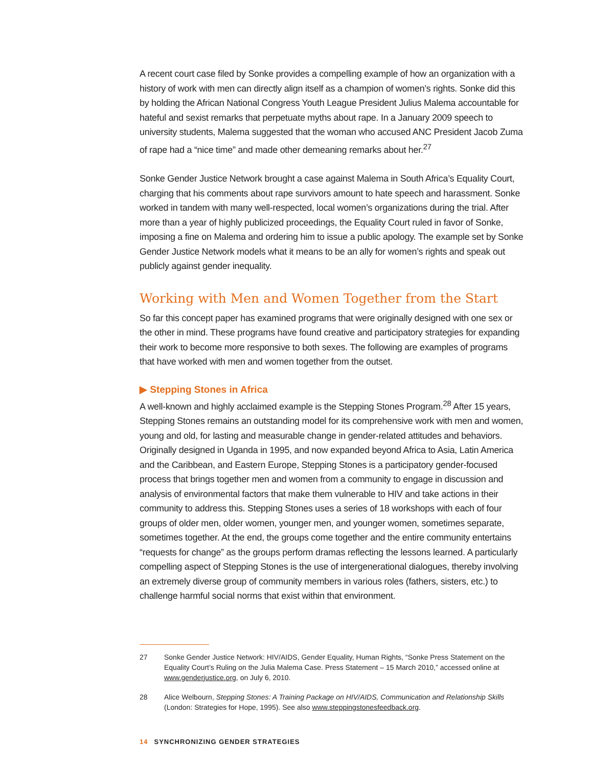A recent court case filed by Sonke provides a compelling example of how an organization with a history of work with men can directly align itself as a champion of women’s rights. Sonke did this by holding the African National Congress Youth League President Julius Malema accountable for hateful and sexist remarks that perpetuate myths about rape. In a January 2009 speech to university students, Malema suggested that the woman who accused ANC President Jacob Zuma of rape had a “nice time” and made other demeaning remarks about her.<sup>27</sup>
Sonke Gender Justice Network brought a case against Malema in South Africa’s Equality Court, charging that his comments about rape survivors amount to hate speech and harassment. Sonke worked in tandem with many well-respected, local women’s organizations during the trial. After more than a year of highly publicized proceedings, the Equality Court ruled in favor of Sonke, imposing a fine on Malema and ordering him to issue a public apology. The example set by Sonke Gender Justice Network models what it means to be an ally for women’s rights and speak out publicly against gender inequality.
Working with Men and Women Together from the Start
So far this concept paper has examined programs that were originally designed with one sex or the other in mind. These programs have found creative and participatory strategies for expanding their work to become more responsive to both sexes. The following are examples of programs that have worked with men and women together from the outset.
▶ Stepping Stones in Africa
A well-known and highly acclaimed example is the Stepping Stones Program.<sup>28</sup> After 15 years, Stepping Stones remains an outstanding model for its comprehensive work with men and women, young and old, for lasting and measurable change in gender-related attitudes and behaviors. Originally designed in Uganda in 1995, and now expanded beyond Africa to Asia, Latin America and the Caribbean, and Eastern Europe, Stepping Stones is a participatory gender-focused process that brings together men and women from a community to engage in discussion and analysis of environmental factors that make them vulnerable to HIV and take actions in their community to address this. Stepping Stones uses a series of 18 workshops with each of four groups of older men, older women, younger men, and younger women, sometimes separate, sometimes together. At the end, the groups come together and the entire community entertains “requests for change” as the groups perform dramas reflecting the lessons learned. A particularly compelling aspect of Stepping Stones is the use of intergenerational dialogues, thereby involving an extremely diverse group of community members in various roles (fathers, sisters, etc.) to challenge harmful social norms that exist within that environment.
27 Sonke Gender Justice Network: HIV/AIDS, Gender Equality, Human Rights, “Sonke Press Statement on the Equality Court’s Ruling on the Julia Malema Case. Press Statement – 15 March 2010,” accessed online at www.genderjustice.org, on July 6, 2010.
28 Alice Welbourn, Stepping Stones: A Training Package on HIV/AIDS, Communication and Relationship Skills (London: Strategies for Hope, 1995). See also www.steppingstonesfeedback.org.
14 SYNCHRONIZING GENDER STRATEGIES